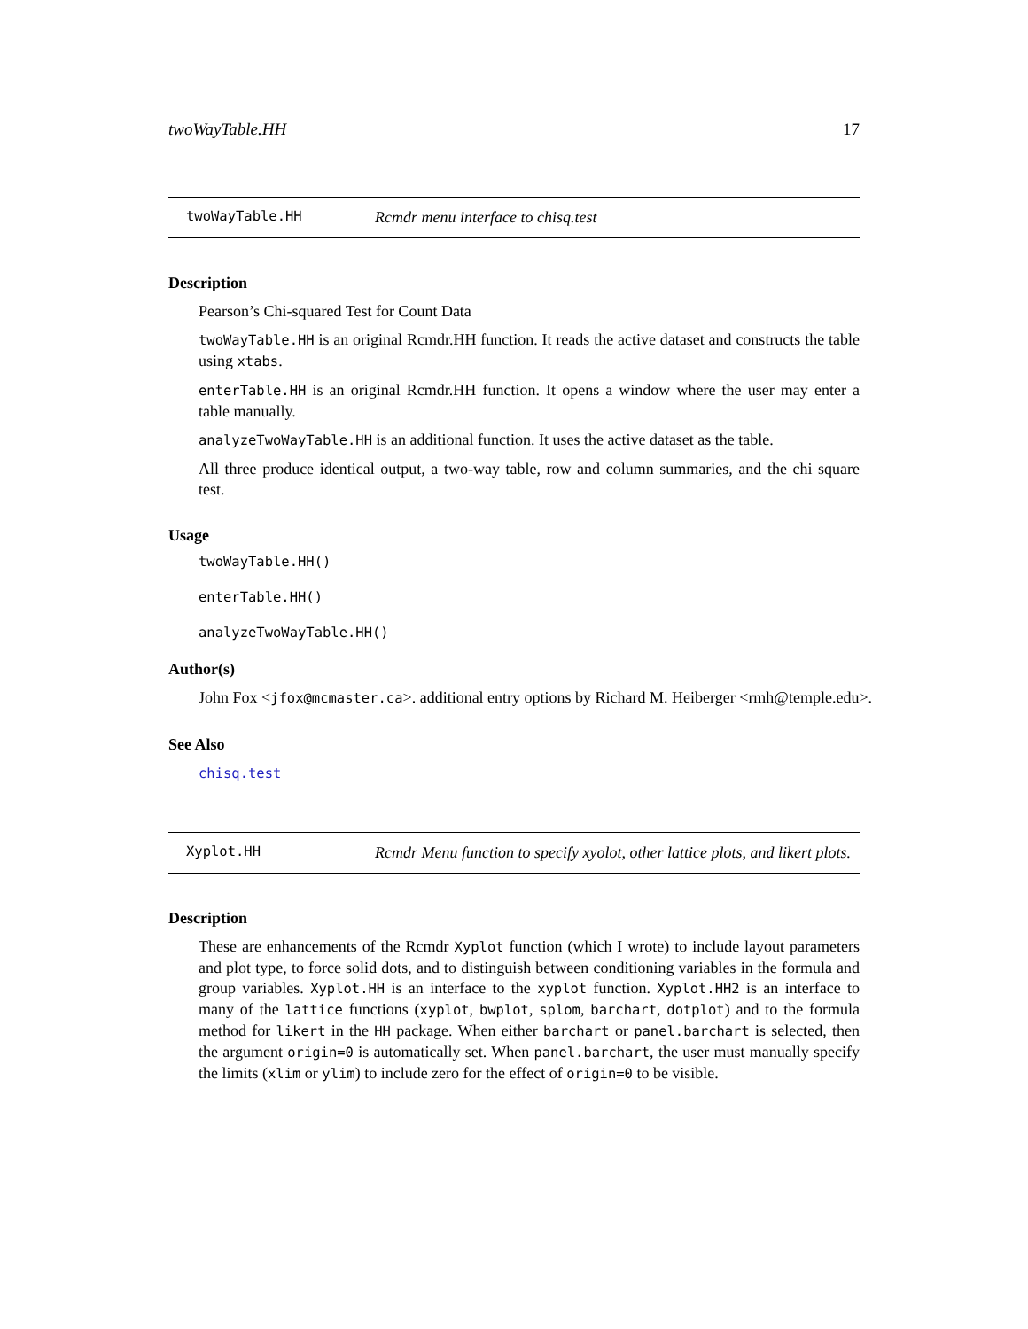twoWayTable.HH 17
twoWayTable.HH Rcmdr menu interface to chisq.test
Description
Pearson’s Chi-squared Test for Count Data
twoWayTable.HH is an original Rcmdr.HH function. It reads the active dataset and constructs the table using xtabs.
enterTable.HH is an original Rcmdr.HH function. It opens a window where the user may enter a table manually.
analyzeTwoWayTable.HH is an additional function. It uses the active dataset as the table.
All three produce identical output, a two-way table, row and column summaries, and the chi square test.
Usage
twoWayTable.HH()
enterTable.HH()
analyzeTwoWayTable.HH()
Author(s)
John Fox <jfox@mcmaster.ca>. additional entry options by Richard M. Heiberger <rmh@temple.edu>.
See Also
chisq.test
Xyplot.HH Rcmdr Menu function to specify xyolot, other lattice plots, and likert plots.
Description
These are enhancements of the Rcmdr Xyplot function (which I wrote) to include layout parameters and plot type, to force solid dots, and to distinguish between conditioning variables in the formula and group variables. Xyplot.HH is an interface to the xyplot function. Xyplot.HH2 is an interface to many of the lattice functions (xyplot, bwplot, splom, barchart, dotplot) and to the formula method for likert in the HH package. When either barchart or panel.barchart is selected, then the argument origin=0 is automatically set. When panel.barchart, the user must manually specify the limits (xlim or ylim) to include zero for the effect of origin=0 to be visible.